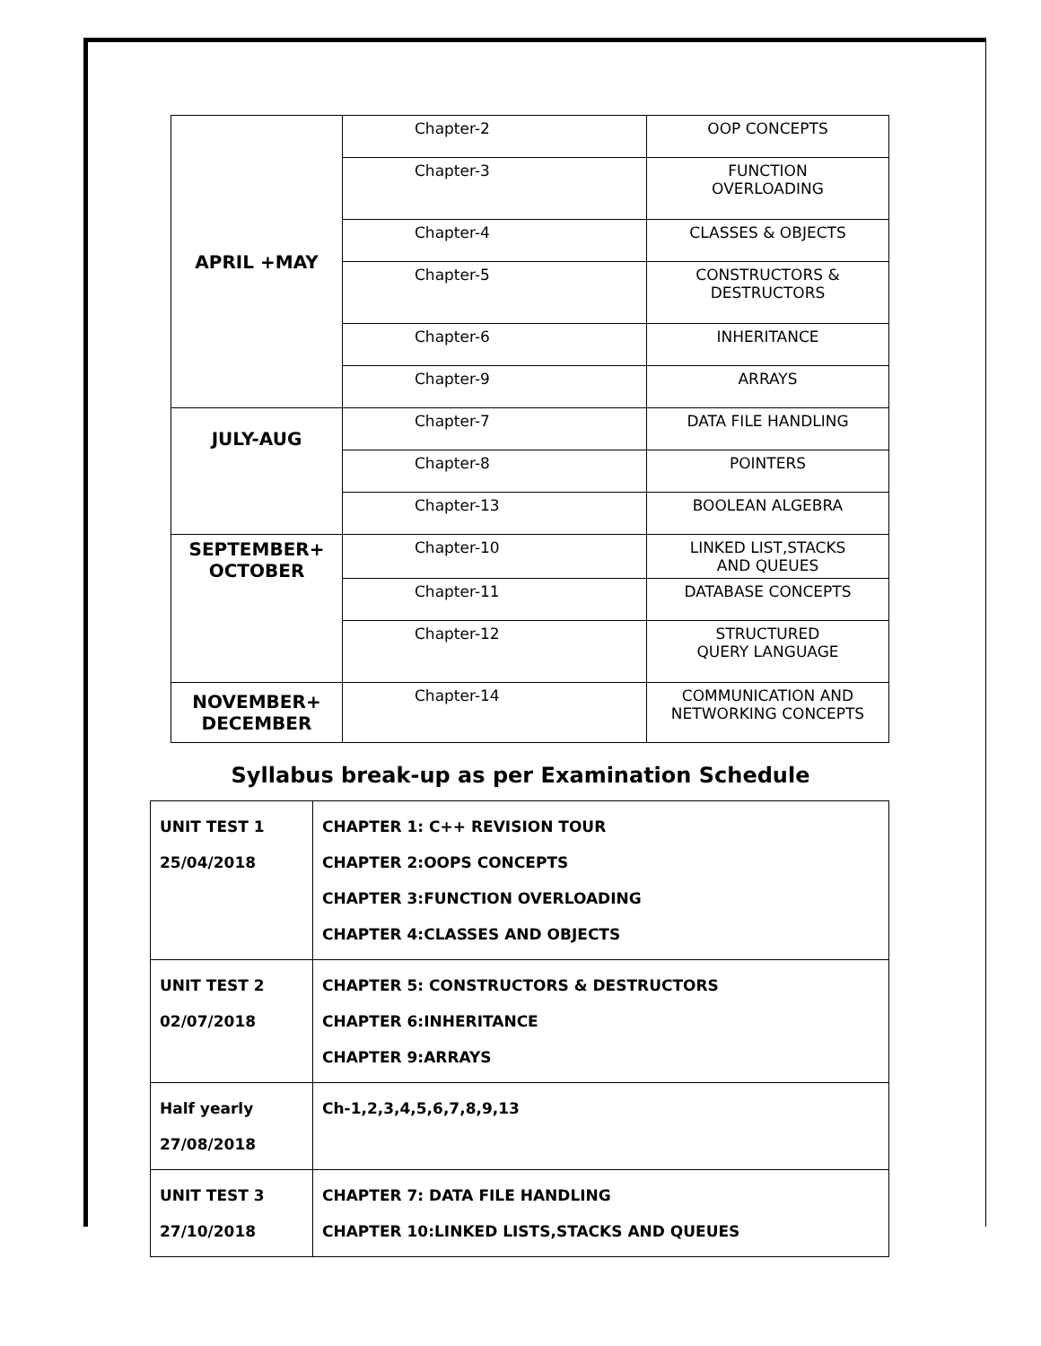| APRIL +MAY | Chapter-2 | OOP CONCEPTS |
| | Chapter-3 | FUNCTION OVERLOADING |
| | Chapter-4 | CLASSES & OBJECTS |
| | Chapter-5 | CONSTRUCTORS & DESTRUCTORS |
| | Chapter-6 | INHERITANCE |
| | Chapter-9 | ARRAYS |
| JULY-AUG | Chapter-7 | DATA FILE HANDLING |
| | Chapter-8 | POINTERS |
| | Chapter-13 | BOOLEAN ALGEBRA |
| SEPTEMBER+ OCTOBER | Chapter-10 | LINKED LIST,STACKS AND QUEUES |
| | Chapter-11 | DATABASE CONCEPTS |
| | Chapter-12 | STRUCTURED QUERY LANGUAGE |
| NOVEMBER+ DECEMBER | Chapter-14 | COMMUNICATION AND NETWORKING CONCEPTS |
Syllabus break-up as per Examination Schedule
| UNIT TEST 1 25/04/2018 | CHAPTER 1: C++ REVISION TOUR CHAPTER 2:OOPS CONCEPTS CHAPTER 3:FUNCTION OVERLOADING CHAPTER 4:CLASSES AND OBJECTS |
| UNIT TEST 2 02/07/2018 | CHAPTER 5: CONSTRUCTORS & DESTRUCTORS CHAPTER 6:INHERITANCE CHAPTER 9:ARRAYS |
| Half yearly 27/08/2018 | Ch-1,2,3,4,5,6,7,8,9,13 |
| UNIT TEST 3 27/10/2018 | CHAPTER 7: DATA FILE HANDLING CHAPTER 10:LINKED LISTS,STACKS AND QUEUES |